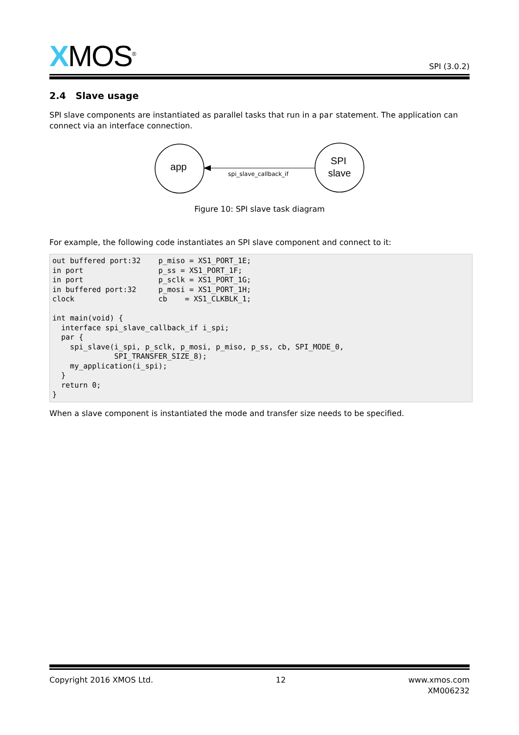XMOS<sup>®</sup>
SPI (3.0.2)
2.4 Slave usage
SPI slave components are instantiated as parallel tasks that run in a par statement. The application can connect via an interface connection.
app
SPI
slave
spi_slave_callback_if
Figure 10: SPI slave task diagram
For example, the following code instantiates an SPI slave component and connect to it:
out buffered port:32    p_miso = XS1_PORT_1E;
in port                 p_ss = XS1_PORT_1F;
in port                 p_sclk = XS1_PORT_1G;
in buffered port:32     p_mosi = XS1_PORT_1H;
clock                   cb    = XS1_CLKBLK_1;

int main(void) {
  interface spi_slave_callback_if i_spi;
  par {
    spi_slave(i_spi, p_sclk, p_mosi, p_miso, p_ss, cb, SPI_MODE_0,
              SPI_TRANSFER_SIZE_8);
    my_application(i_spi);
  }
  return 0;
}
When a slave component is instantiated the mode and transfer size needs to be specified.
Copyright 2016 XMOS Ltd. 12 www.xmos.com
XM006232